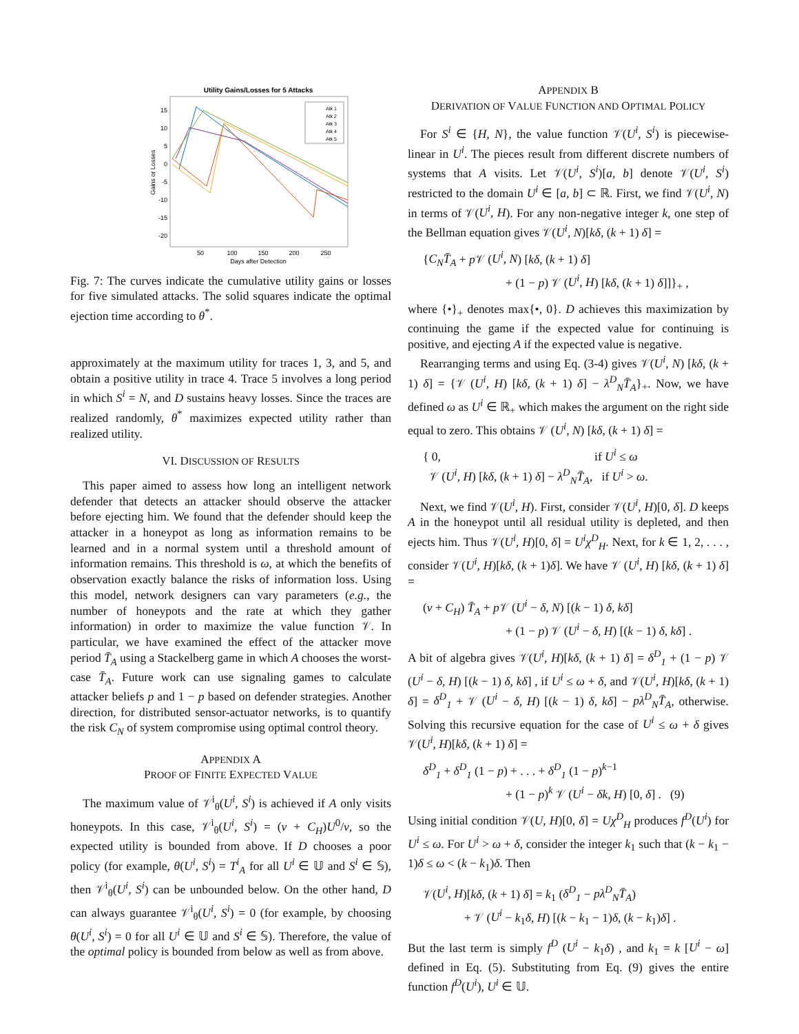Utility Gains/Losses for 5 Attacks
15
10
5
0
-5
-10
-15
-20
50
100
150
200
250
Days after Detection
Gains or Losses
Atk 1
Atk 2
Atk 3
Atk 4
Atk 5
Fig. 7: The curves indicate the cumulative utility gains or losses for five simulated attacks. The solid squares indicate the optimal ejection time according to θ<sup>*</sup>.
approximately at the maximum utility for traces 1, 3, and 5, and obtain a positive utility in trace 4. Trace 5 involves a long period in which S<sup>i</sup> = N, and D sustains heavy losses. Since the traces are realized randomly, θ<sup>*</sup> maximizes expected utility rather than realized utility.
VI. DISCUSSION OF RESULTS
This paper aimed to assess how long an intelligent network defender that detects an attacker should observe the attacker before ejecting him. We found that the defender should keep the attacker in a honeypot as long as information remains to be learned and in a normal system until a threshold amount of information remains. This threshold is ω, at which the benefits of observation exactly balance the risks of information loss. Using this model, network designers can vary parameters (e.g., the number of honeypots and the rate at which they gather information) in order to maximize the value function 𝒱. In particular, we have examined the effect of the attacker move period T̄<sub>A</sub> using a Stackelberg game in which A chooses the worst-case T̄<sub>A</sub>. Future work can use signaling games to calculate attacker beliefs p and 1 − p based on defender strategies. Another direction, for distributed sensor-actuator networks, is to quantify the risk C<sub>N</sub> of system compromise using optimal control theory.
APPENDIX A
PROOF OF FINITE EXPECTED VALUE
The maximum value of 𝒱<sup>i</sup><sub>θ</sub>(U<sup>i</sup>, S<sup>i</sup>) is achieved if A only visits honeypots. In this case, 𝒱<sup>i</sup><sub>θ</sub>(U<sup>i</sup>, S<sup>i</sup>) = (v + C<sub>H</sub>)U<sup>0</sup>/v, so the expected utility is bounded from above. If D chooses a poor policy (for example, θ(U<sup>i</sup>, S<sup>i</sup>) = T<sup>i</sup><sub>A</sub> for all U<sup>i</sup> ∈ 𝕌 and S<sup>i</sup> ∈ 𝕊), then 𝒱<sup>i</sup><sub>θ</sub>(U<sup>i</sup>, S<sup>i</sup>) can be unbounded below. On the other hand, D can always guarantee 𝒱<sup>i</sup><sub>θ</sub>(U<sup>i</sup>, S<sup>i</sup>) = 0 (for example, by choosing θ(U<sup>i</sup>, S<sup>i</sup>) = 0 for all U<sup>i</sup> ∈ 𝕌 and S<sup>i</sup> ∈ 𝕊). Therefore, the value of the optimal policy is bounded from below as well as from above.
APPENDIX B
DERIVATION OF VALUE FUNCTION AND OPTIMAL POLICY
For S<sup>i</sup> ∈ {H, N}, the value function 𝒱(U<sup>i</sup>, S<sup>i</sup>) is piecewise-linear in U<sup>i</sup>. The pieces result from different discrete numbers of systems that A visits. Let 𝒱(U<sup>i</sup>, S<sup>i</sup>)[a, b] denote 𝒱(U<sup>i</sup>, S<sup>i</sup>) restricted to the domain U<sup>i</sup> ∈ [a, b] ⊂ ℝ. First, we find 𝒱(U<sup>i</sup>, N) in terms of 𝒱(U<sup>i</sup>, H). For any non-negative integer k, one step of the Bellman equation gives 𝒱(U<sup>i</sup>, N)[kδ, (k + 1) δ] =
{C<sub>N</sub>T̄<sub>A</sub> + p 𝒱 (U<sup>i</sup>, N) [kδ, (k + 1) δ]
+ (1 − p) 𝒱 (U<sup>i</sup>, H) [kδ, (k + 1) δ]]}<sub>+</sub> ,
where {•}<sub>+</sub> denotes max{•, 0}. D achieves this maximization by continuing the game if the expected value for continuing is positive, and ejecting A if the expected value is negative.
Rearranging terms and using Eq. (3-4) gives 𝒱(U<sup>i</sup>, N) [kδ, (k + 1) δ] = {𝒱 (U<sup>i</sup>, H) [kδ, (k + 1) δ] − λ<sup>D</sup><sub>N</sub>T̄<sub>A</sub>}<sub>+</sub>. Now, we have defined ω as U<sup>i</sup> ∈ ℝ<sub>+</sub> which makes the argument on the right side equal to zero. This obtains 𝒱 (U<sup>i</sup>, N) [kδ, (k + 1) δ] =
{ 0, if U<sup>i</sup> ≤ ω
𝒱 (U<sup>i</sup>, H) [kδ, (k + 1) δ] − λ<sup>D</sup><sub>N</sub>T̄<sub>A</sub>, if U<sup>i</sup> > ω.
Next, we find 𝒱(U<sup>i</sup>, H). First, consider 𝒱(U<sup>i</sup>, H)[0, δ]. D keeps A in the honeypot until all residual utility is depleted, and then ejects him. Thus 𝒱(U<sup>i</sup>, H)[0, δ] = U<sup>i</sup>χ<sup>D</sup><sub>H</sub>. Next, for k ∈ 1, 2, . . . , consider 𝒱(U<sup>i</sup>, H)[kδ, (k + 1)δ]. We have 𝒱 (U<sup>i</sup>, H) [kδ, (k + 1) δ] =
(v + C<sub>H</sub>) T̄<sub>A</sub> + p 𝒱 (U<sup>i</sup> − δ, N) [(k − 1) δ, kδ]
+ (1 − p) 𝒱 (U<sup>i</sup> − δ, H) [(k − 1) δ, kδ] .
A bit of algebra gives 𝒱(U<sup>i</sup>, H)[kδ, (k + 1) δ] = δ<sup>D</sup><sub>1</sub> + (1 − p) 𝒱 (U<sup>i</sup> − δ, H) [(k − 1) δ, kδ] , if U<sup>i</sup> ≤ ω + δ, and 𝒱(U<sup>i</sup>, H)[kδ, (k + 1) δ] = δ<sup>D</sup><sub>1</sub> + 𝒱 (U<sup>i</sup> − δ, H) [(k − 1) δ, kδ] − pλ<sup>D</sup><sub>N</sub>T̄<sub>A</sub>, otherwise. Solving this recursive equation for the case of U<sup>i</sup> ≤ ω + δ gives 𝒱(U<sup>i</sup>, H)[kδ, (k + 1) δ] =
δ<sup>D</sup><sub>1</sub> + δ<sup>D</sup><sub>1</sub> (1 − p) + . . . + δ<sup>D</sup><sub>1</sub> (1 − p)<sup>k−1</sup>
+ (1 − p)<sup>k</sup> 𝒱 (U<sup>i</sup> − δk, H) [0, δ] . (9)
Using initial condition 𝒱(U, H)[0, δ] = Uχ<sup>D</sup><sub>H</sub> produces f<sup>D</sup>(U<sup>i</sup>) for U<sup>i</sup> ≤ ω. For U<sup>i</sup> > ω + δ, consider the integer k<sub>1</sub> such that (k − k<sub>1</sub> − 1)δ ≤ ω < (k − k<sub>1</sub>)δ. Then
𝒱(U<sup>i</sup>, H)[kδ, (k + 1) δ] = k<sub>1</sub> (δ<sup>D</sup><sub>1</sub> − pλ<sup>D</sup><sub>N</sub>T̄<sub>A</sub>)
+ 𝒱 (U<sup>i</sup> − k<sub>1</sub>δ, H) [(k − k<sub>1</sub> − 1)δ, (k − k<sub>1</sub>)δ] .
But the last term is simply f<sup>D</sup> (U<sup>i</sup> − k<sub>1</sub>δ) , and k<sub>1</sub> = k [U<sup>i</sup> − ω] defined in Eq. (5). Substituting from Eq. (9) gives the entire function f<sup>D</sup>(U<sup>i</sup>), U<sup>i</sup> ∈ 𝕌.